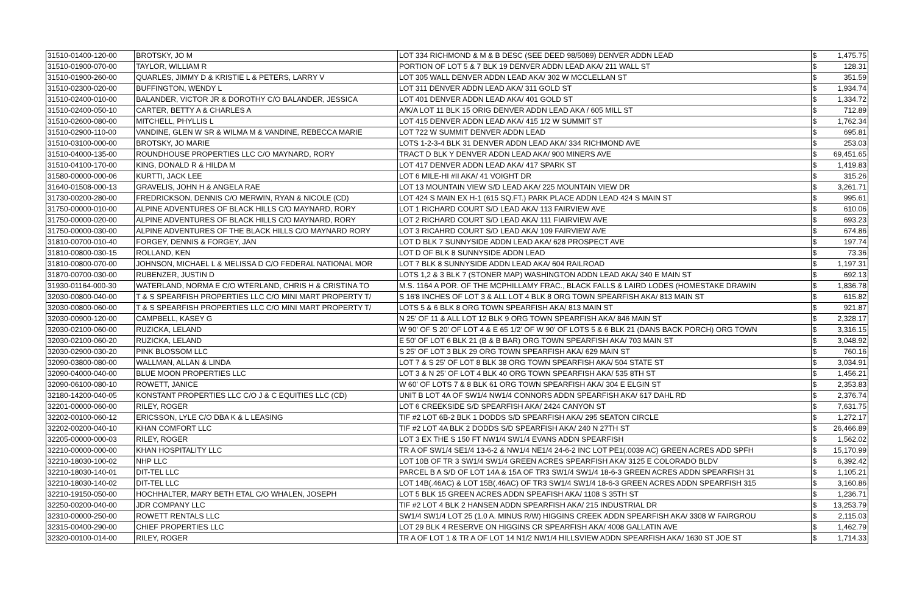| 31510-01400-120-00 | BROTSKY, JO M | LOT 334 RICHMOND & M & B DESC (SEE DEED 98/5089) DENVER ADDN LEAD | $ | 1,475.75 |
| 31510-01900-070-00 | TAYLOR, WILLIAM R | PORTION OF LOT 5 & 7 BLK 19 DENVER ADDN LEAD AKA/ 211 WALL ST | $ | 128.31 |
| 31510-01900-260-00 | QUARLES, JIMMY D & KRISTIE L & PETERS, LARRY V | LOT 305 WALL DENVER ADDN LEAD AKA/ 302 W MCCLELLAN ST | $ | 351.59 |
| 31510-02300-020-00 | BUFFINGTON, WENDY L | LOT 311 DENVER ADDN LEAD AKA/ 311 GOLD ST | $ | 1,934.74 |
| 31510-02400-010-00 | BALANDER, VICTOR JR & DOROTHY C/O BALANDER, JESSICA | LOT 401 DENVER ADDN LEAD AKA/ 401 GOLD ST | $ | 1,334.72 |
| 31510-02400-050-10 | CARTER, BETTY A & CHARLES A | A/K/A LOT 11 BLK 15 ORIG DENVER ADDN LEAD AKA / 605 MILL ST | $ | 712.89 |
| 31510-02600-080-00 | MITCHELL, PHYLLIS L | LOT 415 DENVER ADDN LEAD AKA/ 415 1/2 W SUMMIT ST | $ | 1,762.34 |
| 31510-02900-110-00 | VANDINE, GLEN W SR & WILMA M & VANDINE, REBECCA MARIE | LOT 722 W SUMMIT DENVER ADDN LEAD | $ | 695.81 |
| 31510-03100-000-00 | BROTSKY, JO MARIE | LOTS 1-2-3-4 BLK 31 DENVER ADDN LEAD AKA/ 334 RICHMOND AVE | $ | 253.03 |
| 31510-04000-135-00 | ROUNDHOUSE PROPERTIES LLC C/O MAYNARD, RORY | TRACT D BLK Y DENVER ADDN LEAD AKA/ 900 MINERS AVE | $ | 69,451.65 |
| 31510-04100-170-00 | KING, DONALD R & HILDA M | LOT 417 DENVER ADDN LEAD AKA/ 417 SPARK ST | $ | 1,419.83 |
| 31580-00000-000-06 | KURTTI, JACK LEE | LOT 6 MILE-HI #II AKA/ 41 VOIGHT DR | $ | 315.26 |
| 31640-01508-000-13 | GRAVELIS, JOHN H & ANGELA RAE | LOT 13 MOUNTAIN VIEW S/D LEAD AKA/ 225 MOUNTAIN VIEW DR | $ | 3,261.71 |
| 31730-00200-280-00 | FREDRICKSON, DENNIS C/O MERWIN, RYAN & NICOLE (CD) | LOT 424 S MAIN EX H-1 (615 SQ.FT.) PARK PLACE ADDN LEAD 424 S MAIN ST | $ | 995.61 |
| 31750-00000-010-00 | ALPINE ADVENTURES OF BLACK HILLS C/O MAYNARD, RORY | LOT 1 RICHARD COURT S/D LEAD AKA/ 113 FAIRVIEW AVE | $ | 610.06 |
| 31750-00000-020-00 | ALPINE ADVENTURES OF BLACK HILLS C/O MAYNARD, RORY | LOT 2 RICHARD COURT S/D LEAD AKA/ 111 FIAIRVIEW AVE | $ | 693.23 |
| 31750-00000-030-00 | ALPINE ADVENTURES OF THE BLACK HILLS C/O MAYNARD RORY | LOT 3 RICAHRD COURT S/D LEAD AKA/ 109 FAIRVIEW AVE | $ | 674.86 |
| 31810-00700-010-40 | FORGEY, DENNIS & FORGEY, JAN | LOT D BLK 7 SUNNYSIDE ADDN LEAD AKA/ 628 PROSPECT AVE | $ | 197.74 |
| 31810-00800-030-15 | ROLLAND, KEN | LOT D OF BLK 8 SUNNYSIDE ADDN LEAD | $ | 73.36 |
| 31810-00800-070-00 | JOHNSON, MICHAEL L & MELISSA D C/O FEDERAL NATIONAL MOR | LOT 7 BLK 8 SUNNYSIDE ADDN LEAD AKA/ 604 RAILROAD | $ | 1,197.31 |
| 31870-00700-030-00 | RUBENZER, JUSTIN D | LOTS 1,2 & 3 BLK 7 (STONER MAP) WASHINGTON ADDN LEAD AKA/ 340 E MAIN ST | $ | 692.13 |
| 31930-01164-000-30 | WATERLAND, NORMA E C/O WTERLAND, CHRIS H & CRISTINA TO | M.S. 1164 A POR. OF THE MCPHILLAMY FRAC., BLACK FALLS & LAIRD LODES (HOMESTAKE DRAWIN | $ | 1,836.78 |
| 32030-00800-040-00 | T & S SPEARFISH PROPERTIES LLC C/O MINI MART PROPERTY T/ | S 16'8 INCHES OF LOT 3 & ALL LOT 4 BLK 8 ORG TOWN SPEARFISH AKA/ 813 MAIN ST | $ | 615.82 |
| 32030-00800-060-00 | T & S SPEARFISH PROPERTIES LLC C/O MINI MART PROPERTY T/ | LOTS 5 & 6 BLK 8 ORG TOWN SPEARFISH AKA/ 813 MAIN ST | $ | 921.87 |
| 32030-00900-120-00 | CAMPBELL, KASEY G | N 25' OF 11 & ALL LOT 12 BLK 9 ORG TOWN SPEARFISH AKA/ 846 MAIN ST | $ | 2,328.17 |
| 32030-02100-060-00 | RUZICKA, LELAND | W 90' OF S 20' OF LOT 4 & E 65 1/2' OF W 90' OF LOTS 5 & 6 BLK 21 (DANS BACK PORCH) ORG TOWN | $ | 3,316.15 |
| 32030-02100-060-20 | RUZICKA, LELAND | E 50' OF LOT 6 BLK 21 (B & B BAR) ORG TOWN SPEARFISH AKA/ 703 MAIN ST | $ | 3,048.92 |
| 32030-02900-030-20 | PINK BLOSSOM LLC | S 25' OF LOT 3 BLK 29 ORG TOWN SPEARFISH AKA/ 629 MAIN ST | $ | 760.16 |
| 32090-03800-080-00 | WALLMAN, ALLAN & LINDA | LOT 7 & S 25' OF LOT 8 BLK 38 ORG TOWN SPEARFISH AKA/ 504 STATE ST | $ | 3,034.91 |
| 32090-04000-040-00 | BLUE MOON PROPERTIES LLC | LOT 3 & N 25' OF LOT 4 BLK 40 ORG TOWN SPEARFISH AKA/ 535 8TH ST | $ | 1,456.21 |
| 32090-06100-080-10 | ROWETT, JANICE | W 60' OF LOTS 7 & 8 BLK 61 ORG TOWN SPEARFISH AKA/ 304 E ELGIN ST | $ | 2,353.83 |
| 32180-14200-040-05 | KONSTANT PROPERTIES LLC C/O J & C EQUITIES LLC (CD) | UNIT B LOT 4A OF SW1/4 NW1/4 CONNORS ADDN SPEARFISH AKA/ 617 DAHL RD | $ | 2,376.74 |
| 32201-00000-060-00 | RILEY, ROGER | LOT 6 CREEKSIDE S/D SPEARFISH AKA/ 2424 CANYON ST | $ | 7,631.75 |
| 32202-00100-060-12 | ERICSSON, LYLE C/O DBA K & L LEASING | TIF #2 LOT 6B-2 BLK 1 DODDS S/D SPEARFISH AKA/ 295 SEATON CIRCLE | $ | 1,272.17 |
| 32202-00200-040-10 | KHAN COMFORT LLC | TIF #2 LOT 4A BLK 2 DODDS S/D SPEARFISH AKA/ 240 N 27TH ST | $ | 26,466.89 |
| 32205-00000-000-03 | RILEY, ROGER | LOT 3 EX THE S 150 FT NW1/4 SW1/4 EVANS ADDN SPEARFISH | $ | 1,562.02 |
| 32210-00000-000-00 | KHAN HOSPITALITY LLC | TR A OF SW1/4 SE1/4 13-6-2 & NW1/4 NE1/4 24-6-2 INC LOT PE1(.0039 AC) GREEN ACRES ADD SPFH | $ | 15,170.99 |
| 32210-18030-100-02 | NHP LLC | LOT 10B OF TR 3 SW1/4 SW1/4 GREEN ACRES SPEARFISH AKA/ 3125 E COLORADO BLDV | $ | 6,392.42 |
| 32210-18030-140-01 | DIT-TEL LLC | PARCEL B A S/D OF LOT 14A & 15A OF TR3 SW1/4 SW1/4 18-6-3 GREEN ACRES ADDN SPEARFISH 31 | $ | 1,105.21 |
| 32210-18030-140-02 | DIT-TEL LLC | LOT 14B(.46AC) & LOT 15B(.46AC) OF TR3 SW1/4 SW1/4 18-6-3 GREEN ACRES ADDN SPEARFISH 315 | $ | 3,160.86 |
| 32210-19150-050-00 | HOCHHALTER, MARY BETH ETAL C/O WHALEN, JOSEPH | LOT 5 BLK 15 GREEN ACRES ADDN SPEAFISH AKA/ 1108 S 35TH ST | $ | 1,236.71 |
| 32250-00200-040-00 | JDR COMPANY LLC | TIF #2 LOT 4 BLK 2 HANSEN ADDN SPEARFISH AKA/ 215 INDUSTRIAL DR | $ | 13,253.79 |
| 32310-00000-250-00 | ROWETT RENTALS LLC | SW1/4 SW1/4 LOT 25 (1.0 A. MINUS R/W) HIGGINS CREEK ADDN SPEARFISH AKA/ 3308 W FAIRGROU | $ | 2,115.03 |
| 32315-00400-290-00 | CHIEF PROPERTIES LLC | LOT 29 BLK 4 RESERVE ON HIGGINS CR SPEARFISH AKA/ 4008 GALLATIN AVE | $ | 1,462.79 |
| 32320-00100-014-00 | RILEY, ROGER | TR A OF LOT 1 & TR A OF LOT 14 N1/2 NW1/4 HILLSVIEW ADDN SPEARFISH AKA/ 1630 ST JOE ST | $ | 1,714.33 |